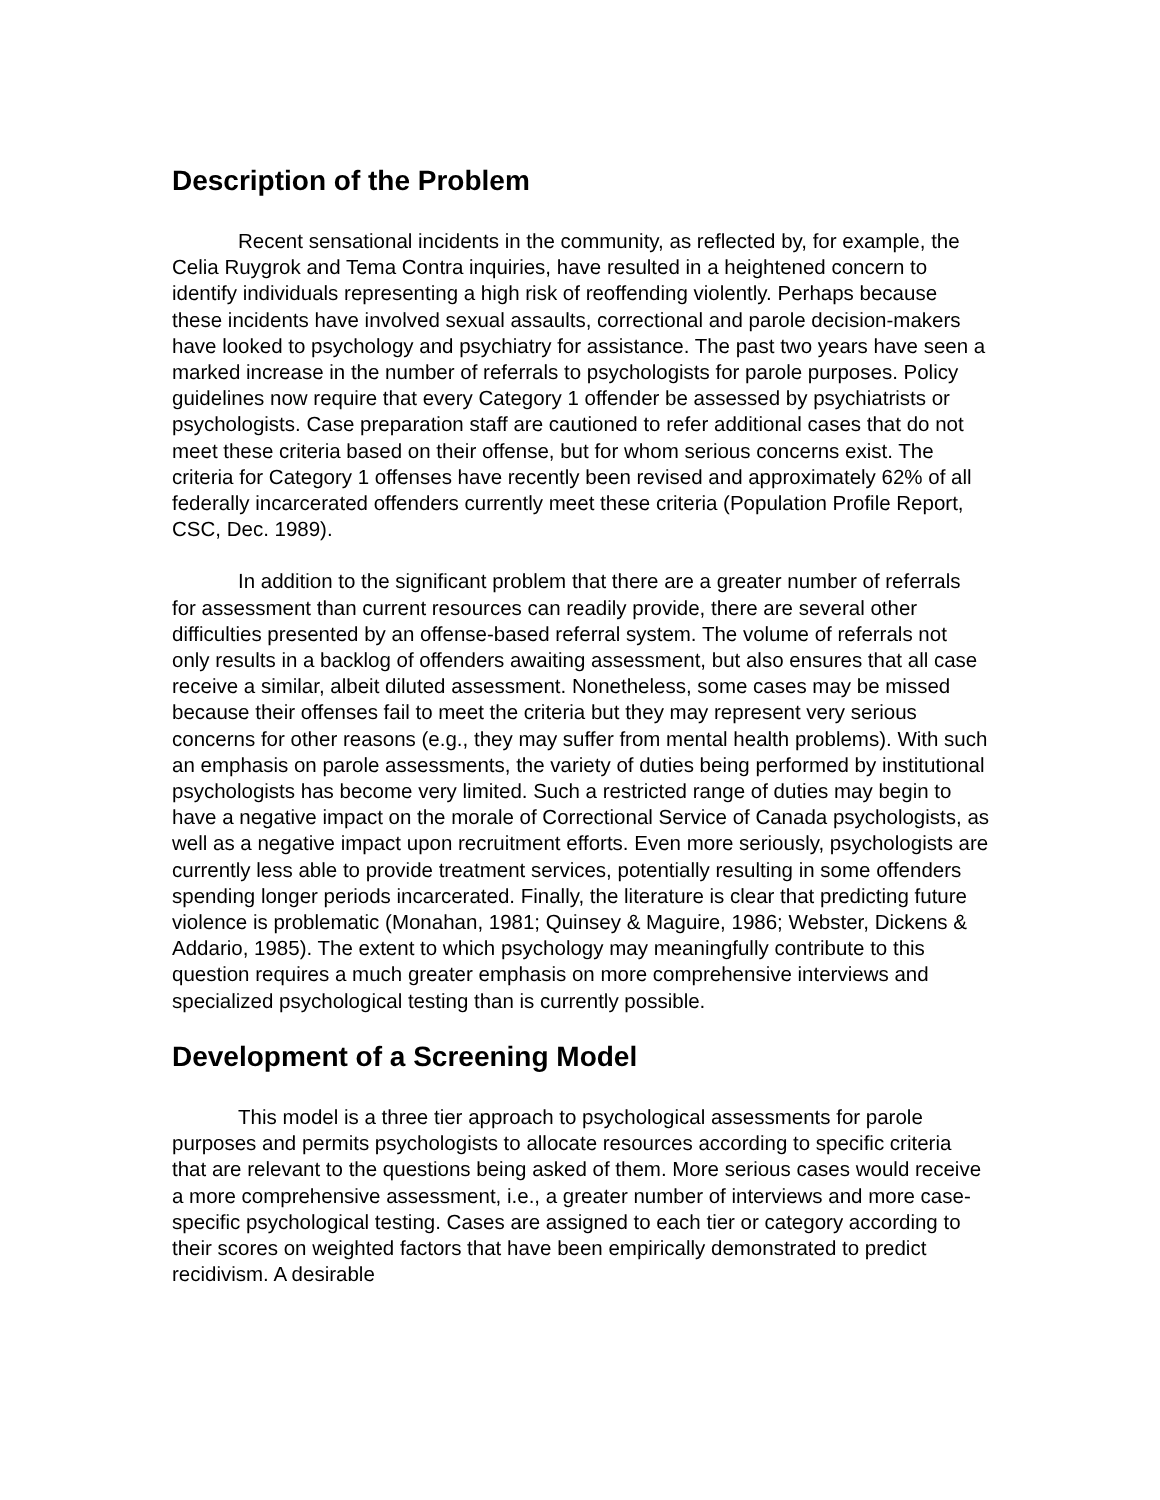Description of the Problem
Recent sensational incidents in the community, as reflected by, for example, the Celia Ruygrok and Tema Contra inquiries, have resulted in a heightened concern to identify individuals representing a high risk of reoffending violently. Perhaps because these incidents have involved sexual assaults, correctional and parole decision-makers have looked to psychology and psychiatry for assistance. The past two years have seen a marked increase in the number of referrals to psychologists for parole purposes. Policy guidelines now require that every Category 1 offender be assessed by psychiatrists or psychologists. Case preparation staff are cautioned to refer additional cases that do not meet these criteria based on their offense, but for whom serious concerns exist. The criteria for Category 1 offenses have recently been revised and approximately 62% of all federally incarcerated offenders currently meet these criteria (Population Profile Report, CSC, Dec. 1989).
In addition to the significant problem that there are a greater number of referrals for assessment than current resources can readily provide, there are several other difficulties presented by an offense-based referral system. The volume of referrals not only results in a backlog of offenders awaiting assessment, but also ensures that all case receive a similar, albeit diluted assessment. Nonetheless, some cases may be missed because their offenses fail to meet the criteria but they may represent very serious concerns for other reasons (e.g., they may suffer from mental health problems). With such an emphasis on parole assessments, the variety of duties being performed by institutional psychologists has become very limited. Such a restricted range of duties may begin to have a negative impact on the morale of Correctional Service of Canada psychologists, as well as a negative impact upon recruitment efforts. Even more seriously, psychologists are currently less able to provide treatment services, potentially resulting in some offenders spending longer periods incarcerated. Finally, the literature is clear that predicting future violence is problematic (Monahan, 1981; Quinsey & Maguire, 1986; Webster, Dickens & Addario, 1985). The extent to which psychology may meaningfully contribute to this question requires a much greater emphasis on more comprehensive interviews and specialized psychological testing than is currently possible.
Development of a Screening Model
This model is a three tier approach to psychological assessments for parole purposes and permits psychologists to allocate resources according to specific criteria that are relevant to the questions being asked of them. More serious cases would receive a more comprehensive assessment, i.e., a greater number of interviews and more case-specific psychological testing. Cases are assigned to each tier or category according to their scores on weighted factors that have been empirically demonstrated to predict recidivism. A desirable